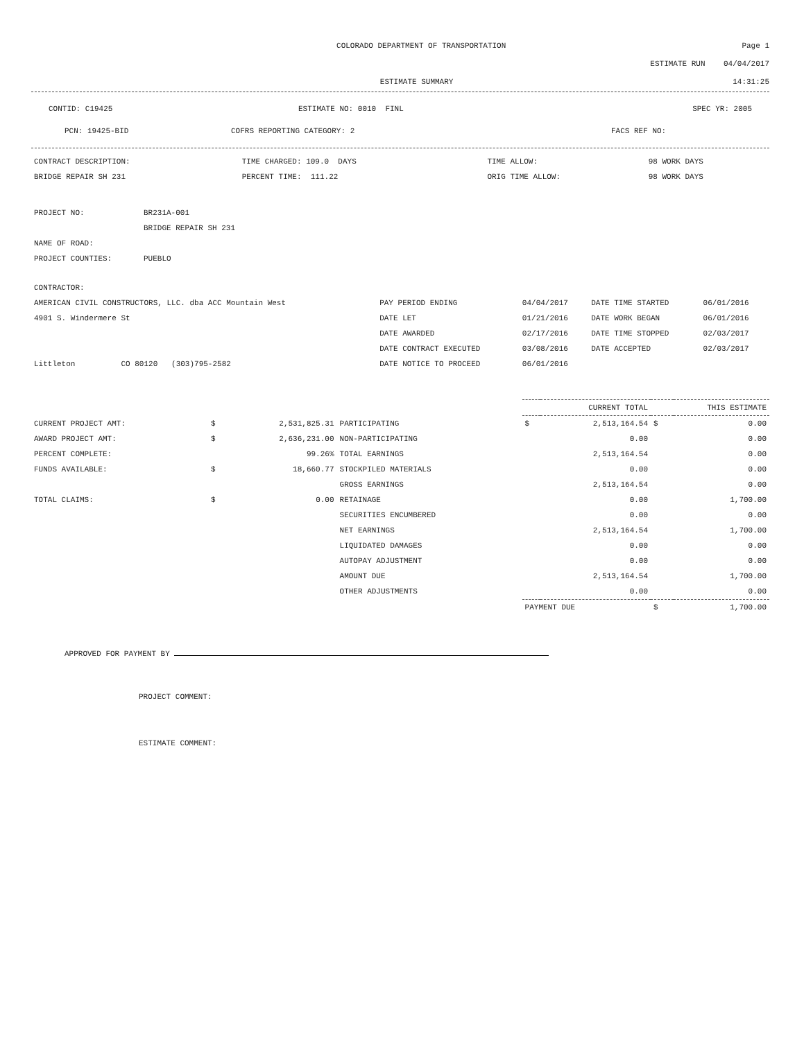COLORADO DEPARTMENT OF TRANSPORTATION
Page 1
ESTIMATE RUN 04/04/2017
ESTIMATE SUMMARY 14:31:25
CONTID: C19425 ESTIMATE NO: 0010 FINL SPEC YR: 2005
PCN: 19425-BID COFRS REPORTING CATEGORY: 2 FACS REF NO:
| CONTRACT DESCRIPTION: | TIME CHARGED: 109.0 DAYS | TIME ALLOW: | 98 WORK DAYS |
| BRIDGE REPAIR SH 231 | PERCENT TIME: 111.22 | ORIG TIME ALLOW: | 98 WORK DAYS |
| PROJECT NO: | BR231A-001 |
| | BRIDGE REPAIR SH 231 |
| NAME OF ROAD: | |
| PROJECT COUNTIES: | PUEBLO |
| CONTRACTOR: | | | | |
| AMERICAN CIVIL CONSTRUCTORS, LLC. dba ACC Mountain West | PAY PERIOD ENDING | 04/04/2017 | DATE TIME STARTED | 06/01/2016 |
| 4901 S. Windermere St | DATE LET | 01/21/2016 | DATE WORK BEGAN | 06/01/2016 |
| | DATE AWARDED | 02/17/2016 | DATE TIME STOPPED | 02/03/2017 |
| | DATE CONTRACT EXECUTED | 03/08/2016 | DATE ACCEPTED | 02/03/2017 |
| Littleton CO 80120 (303)795-2582 | DATE NOTICE TO PROCEED | 06/01/2016 | | |
| | | | | CURRENT TOTAL | | THIS ESTIMATE | |
| --- | --- | --- | --- | --- | --- | --- | --- |
| CURRENT PROJECT AMT: | $ | 2,531,825.31 | PARTICIPATING | $ | 2,513,164.54 | $ | 0.00 |
| AWARD PROJECT AMT: | $ | 2,636,231.00 | NON-PARTICIPATING | | 0.00 | | 0.00 |
| PERCENT COMPLETE: | | 99.26% | TOTAL EARNINGS | | 2,513,164.54 | | 0.00 |
| FUNDS AVAILABLE: | $ | 18,660.77 | STOCKPILED MATERIALS | | 0.00 | | 0.00 |
| | | | GROSS EARNINGS | | 2,513,164.54 | | 0.00 |
| TOTAL CLAIMS: | $ | 0.00 | RETAINAGE | | 0.00 | | 1,700.00 |
| | | | SECURITIES ENCUMBERED | | 0.00 | | 0.00 |
| | | | NET EARNINGS | | 2,513,164.54 | | 1,700.00 |
| | | | LIQUIDATED DAMAGES | | 0.00 | | 0.00 |
| | | | AUTOPAY ADJUSTMENT | | 0.00 | | 0.00 |
| | | | AMOUNT DUE | | 2,513,164.54 | | 1,700.00 |
| | | | OTHER ADJUSTMENTS | | 0.00 | | 0.00 |
| | | | | PAYMENT DUE | | $ | 1,700.00 |
APPROVED FOR PAYMENT BY
PROJECT COMMENT:
ESTIMATE COMMENT: